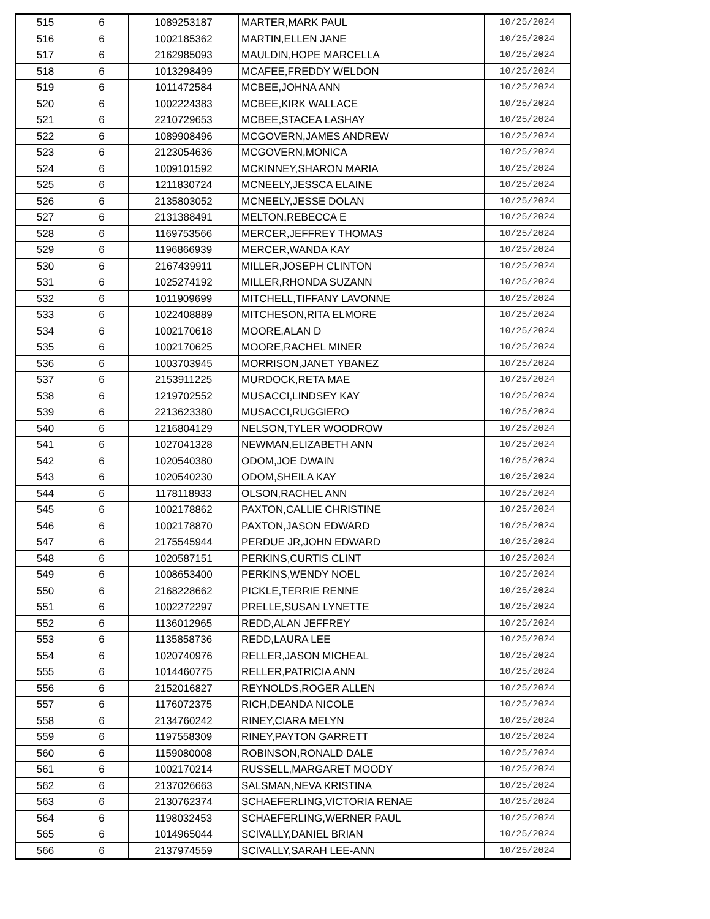| 515 | 6 | 1089253187 | MARTER,MARK PAUL | 10/25/2024 |
| 516 | 6 | 1002185362 | MARTIN,ELLEN JANE | 10/25/2024 |
| 517 | 6 | 2162985093 | MAULDIN,HOPE MARCELLA | 10/25/2024 |
| 518 | 6 | 1013298499 | MCAFEE,FREDDY WELDON | 10/25/2024 |
| 519 | 6 | 1011472584 | MCBEE,JOHNA ANN | 10/25/2024 |
| 520 | 6 | 1002224383 | MCBEE,KIRK WALLACE | 10/25/2024 |
| 521 | 6 | 2210729653 | MCBEE,STACEA LASHAY | 10/25/2024 |
| 522 | 6 | 1089908496 | MCGOVERN,JAMES ANDREW | 10/25/2024 |
| 523 | 6 | 2123054636 | MCGOVERN,MONICA | 10/25/2024 |
| 524 | 6 | 1009101592 | MCKINNEY,SHARON MARIA | 10/25/2024 |
| 525 | 6 | 1211830724 | MCNEELY,JESSCA ELAINE | 10/25/2024 |
| 526 | 6 | 2135803052 | MCNEELY,JESSE DOLAN | 10/25/2024 |
| 527 | 6 | 2131388491 | MELTON,REBECCA E | 10/25/2024 |
| 528 | 6 | 1169753566 | MERCER,JEFFREY THOMAS | 10/25/2024 |
| 529 | 6 | 1196866939 | MERCER,WANDA KAY | 10/25/2024 |
| 530 | 6 | 2167439911 | MILLER,JOSEPH CLINTON | 10/25/2024 |
| 531 | 6 | 1025274192 | MILLER,RHONDA SUZANN | 10/25/2024 |
| 532 | 6 | 1011909699 | MITCHELL,TIFFANY LAVONNE | 10/25/2024 |
| 533 | 6 | 1022408889 | MITCHESON,RITA ELMORE | 10/25/2024 |
| 534 | 6 | 1002170618 | MOORE,ALAN D | 10/25/2024 |
| 535 | 6 | 1002170625 | MOORE,RACHEL MINER | 10/25/2024 |
| 536 | 6 | 1003703945 | MORRISON,JANET YBANEZ | 10/25/2024 |
| 537 | 6 | 2153911225 | MURDOCK,RETA MAE | 10/25/2024 |
| 538 | 6 | 1219702552 | MUSACCI,LINDSEY KAY | 10/25/2024 |
| 539 | 6 | 2213623380 | MUSACCI,RUGGIERO | 10/25/2024 |
| 540 | 6 | 1216804129 | NELSON,TYLER WOODROW | 10/25/2024 |
| 541 | 6 | 1027041328 | NEWMAN,ELIZABETH ANN | 10/25/2024 |
| 542 | 6 | 1020540380 | ODOM,JOE DWAIN | 10/25/2024 |
| 543 | 6 | 1020540230 | ODOM,SHEILA KAY | 10/25/2024 |
| 544 | 6 | 1178118933 | OLSON,RACHEL ANN | 10/25/2024 |
| 545 | 6 | 1002178862 | PAXTON,CALLIE CHRISTINE | 10/25/2024 |
| 546 | 6 | 1002178870 | PAXTON,JASON EDWARD | 10/25/2024 |
| 547 | 6 | 2175545944 | PERDUE JR,JOHN EDWARD | 10/25/2024 |
| 548 | 6 | 1020587151 | PERKINS,CURTIS CLINT | 10/25/2024 |
| 549 | 6 | 1008653400 | PERKINS,WENDY NOEL | 10/25/2024 |
| 550 | 6 | 2168228662 | PICKLE,TERRIE RENNE | 10/25/2024 |
| 551 | 6 | 1002272297 | PRELLE,SUSAN LYNETTE | 10/25/2024 |
| 552 | 6 | 1136012965 | REDD,ALAN JEFFREY | 10/25/2024 |
| 553 | 6 | 1135858736 | REDD,LAURA LEE | 10/25/2024 |
| 554 | 6 | 1020740976 | RELLER,JASON MICHEAL | 10/25/2024 |
| 555 | 6 | 1014460775 | RELLER,PATRICIA ANN | 10/25/2024 |
| 556 | 6 | 2152016827 | REYNOLDS,ROGER ALLEN | 10/25/2024 |
| 557 | 6 | 1176072375 | RICH,DEANDA NICOLE | 10/25/2024 |
| 558 | 6 | 2134760242 | RINEY,CIARA MELYN | 10/25/2024 |
| 559 | 6 | 1197558309 | RINEY,PAYTON GARRETT | 10/25/2024 |
| 560 | 6 | 1159080008 | ROBINSON,RONALD DALE | 10/25/2024 |
| 561 | 6 | 1002170214 | RUSSELL,MARGARET MOODY | 10/25/2024 |
| 562 | 6 | 2137026663 | SALSMAN,NEVA KRISTINA | 10/25/2024 |
| 563 | 6 | 2130762374 | SCHAEFERLING,VICTORIA RENAE | 10/25/2024 |
| 564 | 6 | 1198032453 | SCHAEFERLING,WERNER PAUL | 10/25/2024 |
| 565 | 6 | 1014965044 | SCIVALLY,DANIEL BRIAN | 10/25/2024 |
| 566 | 6 | 2137974559 | SCIVALLY,SARAH LEE-ANN | 10/25/2024 |